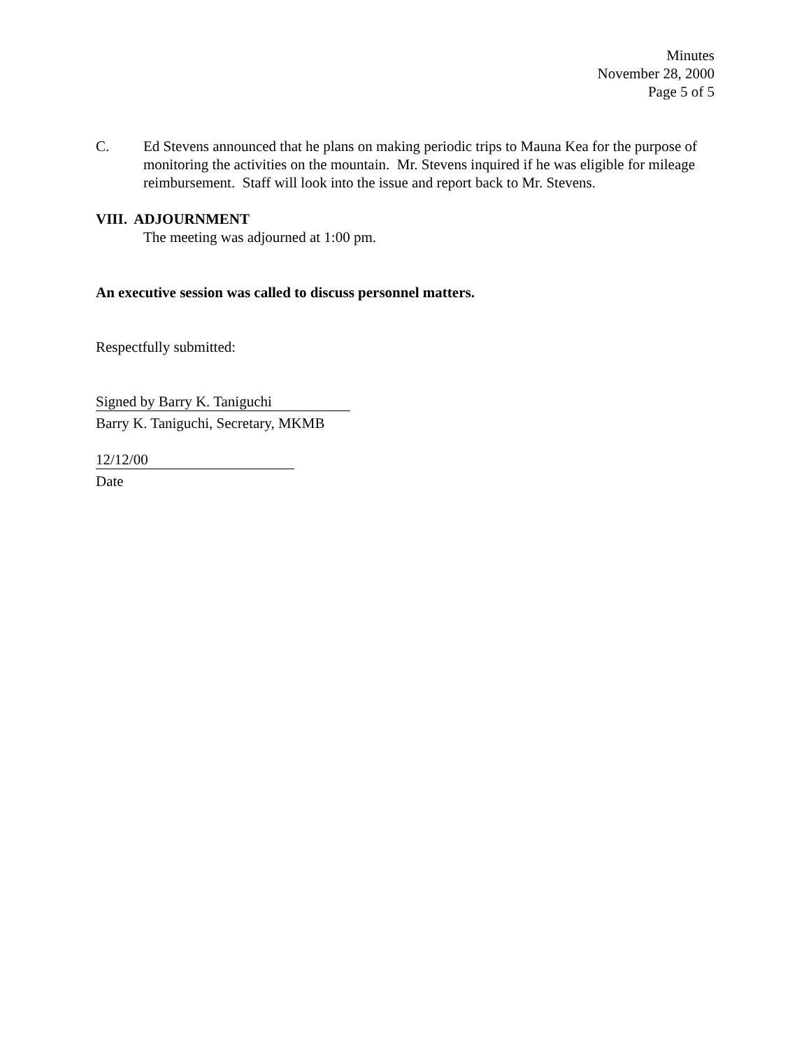Minutes
November 28, 2000
Page 5 of 5
C. Ed Stevens announced that he plans on making periodic trips to Mauna Kea for the purpose of monitoring the activities on the mountain. Mr. Stevens inquired if he was eligible for mileage reimbursement. Staff will look into the issue and report back to Mr. Stevens.
VIII. ADJOURNMENT
The meeting was adjourned at 1:00 pm.
An executive session was called to discuss personnel matters.
Respectfully submitted:
Signed by Barry K. Taniguchi
Barry K. Taniguchi, Secretary, MKMB
12/12/00
Date